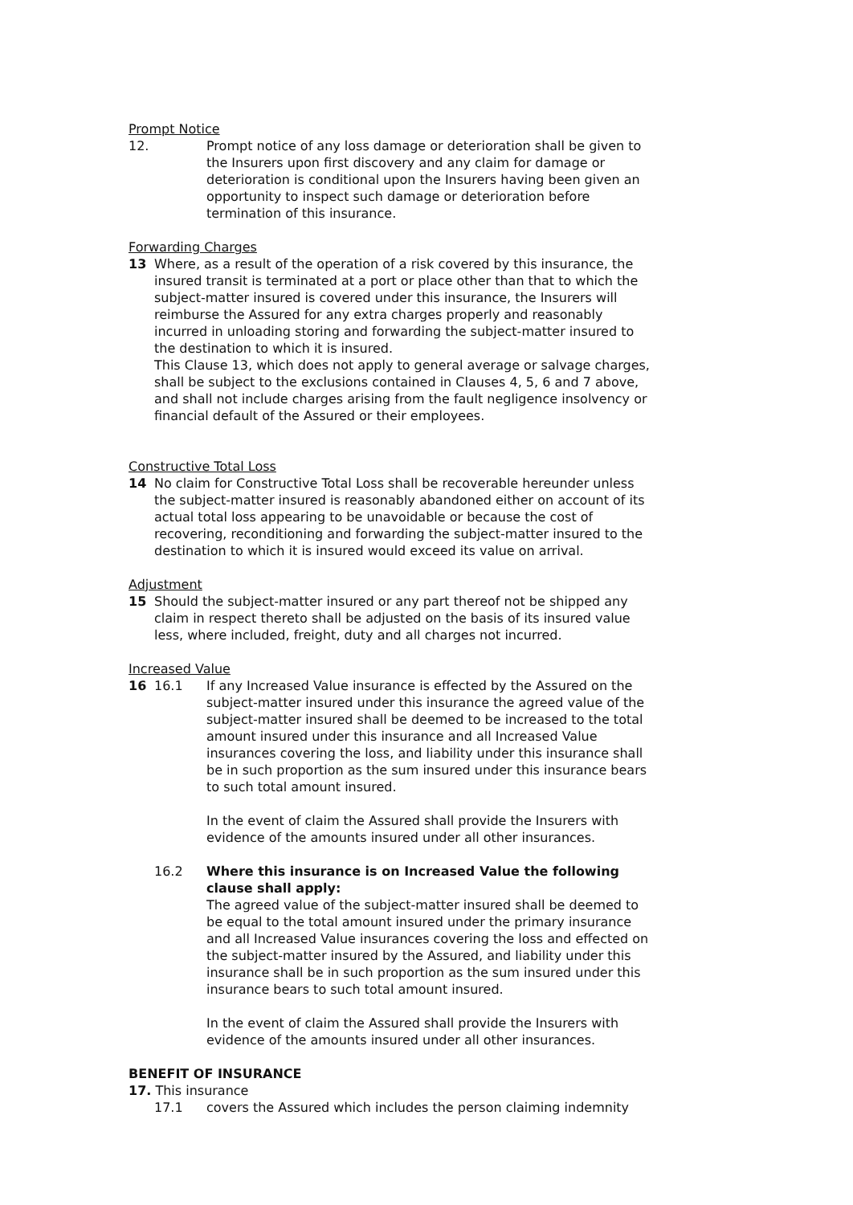Prompt Notice
12. Prompt notice of any loss damage or deterioration shall be given to the Insurers upon first discovery and any claim for damage or deterioration is conditional upon the Insurers having been given an opportunity to inspect such damage or deterioration before termination of this insurance.
Forwarding Charges
13 Where, as a result of the operation of a risk covered by this insurance, the insured transit is terminated at a port or place other than that to which the subject-matter insured is covered under this insurance, the Insurers will reimburse the Assured for any extra charges properly and reasonably incurred in unloading storing and forwarding the subject-matter insured to the destination to which it is insured.
This Clause 13, which does not apply to general average or salvage charges, shall be subject to the exclusions contained in Clauses 4, 5, 6 and 7 above, and shall not include charges arising from the fault negligence insolvency or financial default of the Assured or their employees.
Constructive Total Loss
14 No claim for Constructive Total Loss shall be recoverable hereunder unless the subject-matter insured is reasonably abandoned either on account of its actual total loss appearing to be unavoidable or because the cost of recovering, reconditioning and forwarding the subject-matter insured to the destination to which it is insured would exceed its value on arrival.
Adjustment
15 Should the subject-matter insured or any part thereof not be shipped any claim in respect thereto shall be adjusted on the basis of its insured value less, where included, freight, duty and all charges not incurred.
Increased Value
16 16.1 If any Increased Value insurance is effected by the Assured on the subject-matter insured under this insurance the agreed value of the subject-matter insured shall be deemed to be increased to the total amount insured under this insurance and all Increased Value insurances covering the loss, and liability under this insurance shall be in such proportion as the sum insured under this insurance bears to such total amount insured.
In the event of claim the Assured shall provide the Insurers with evidence of the amounts insured under all other insurances.
16.2 Where this insurance is on Increased Value the following clause shall apply:
The agreed value of the subject-matter insured shall be deemed to be equal to the total amount insured under the primary insurance and all Increased Value insurances covering the loss and effected on the subject-matter insured by the Assured, and liability under this insurance shall be in such proportion as the sum insured under this insurance bears to such total amount insured.
In the event of claim the Assured shall provide the Insurers with evidence of the amounts insured under all other insurances.
BENEFIT OF INSURANCE
17. This insurance
17.1 covers the Assured which includes the person claiming indemnity